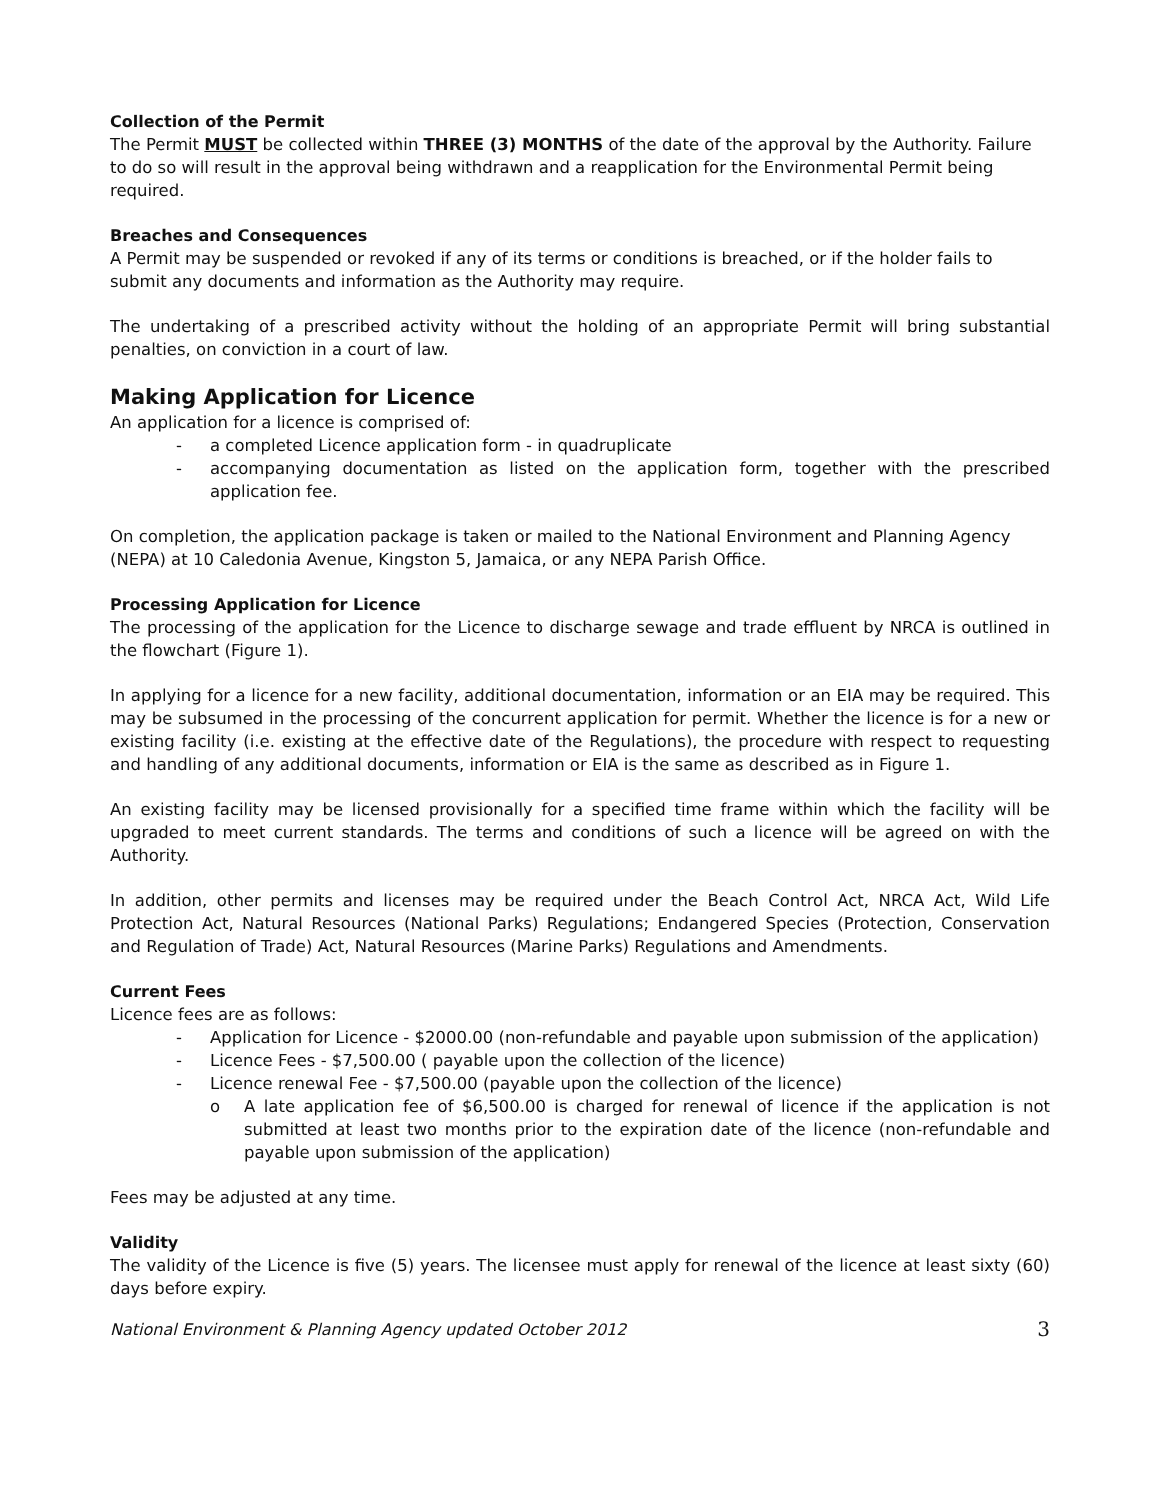Collection of the Permit
The Permit MUST be collected within THREE (3) MONTHS of the date of the approval by the Authority. Failure to do so will result in the approval being withdrawn and a reapplication for the Environmental Permit being required.
Breaches and Consequences
A Permit may be suspended or revoked if any of its terms or conditions is breached, or if the holder fails to submit any documents and information as the Authority may require.
The undertaking of a prescribed activity without the holding of an appropriate Permit will bring substantial penalties, on conviction in a court of law.
Making Application for Licence
An application for a licence is comprised of:
- a completed Licence application form - in quadruplicate
- accompanying documentation as listed on the application form, together with the prescribed application fee.
On completion, the application package is taken or mailed to the National Environment and Planning Agency (NEPA) at 10 Caledonia Avenue, Kingston 5, Jamaica, or any NEPA Parish Office.
Processing Application for Licence
The processing of the application for the Licence to discharge sewage and trade effluent by NRCA is outlined in the flowchart (Figure 1).
In applying for a licence for a new facility, additional documentation, information or an EIA may be required. This may be subsumed in the processing of the concurrent application for permit. Whether the licence is for a new or existing facility (i.e. existing at the effective date of the Regulations), the procedure with respect to requesting and handling of any additional documents, information or EIA is the same as described as in Figure 1.
An existing facility may be licensed provisionally for a specified time frame within which the facility will be upgraded to meet current standards. The terms and conditions of such a licence will be agreed on with the Authority.
In addition, other permits and licenses may be required under the Beach Control Act, NRCA Act, Wild Life Protection Act, Natural Resources (National Parks) Regulations; Endangered Species (Protection, Conservation and Regulation of Trade) Act, Natural Resources (Marine Parks) Regulations and Amendments.
Current Fees
Licence fees are as follows:
- Application for Licence - $2000.00 (non-refundable and payable upon submission of the application)
- Licence Fees - $7,500.00 ( payable upon the collection of the licence)
- Licence renewal Fee - $7,500.00 (payable upon the collection of the licence)
o A late application fee of $6,500.00 is charged for renewal of licence if the application is not submitted at least two months prior to the expiration date of the licence (non-refundable and payable upon submission of the application)
Fees may be adjusted at any time.
Validity
The validity of the Licence is five (5) years. The licensee must apply for renewal of the licence at least sixty (60) days before expiry.
National Environment & Planning Agency updated October 2012 3